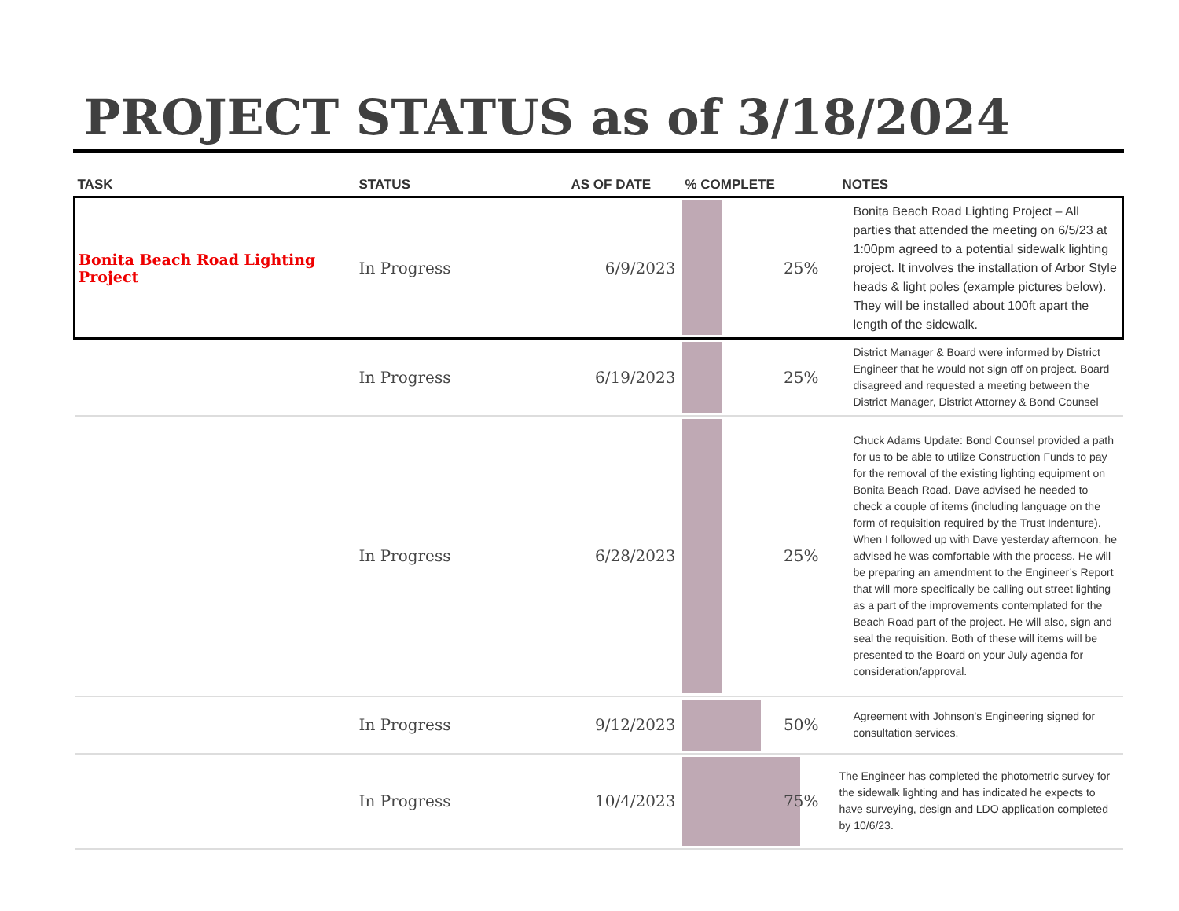PROJECT STATUS as of 3/18/2024
| TASK | STATUS | AS OF DATE | % COMPLETE | NOTES |
| --- | --- | --- | --- | --- |
| Bonita Beach Road Lighting Project | In Progress | 6/9/2023 | 25% | Bonita Beach Road Lighting Project – All parties that attended the meeting on 6/5/23 at 1:00pm agreed to a potential sidewalk lighting project. It involves the installation of Arbor Style heads & light poles (example pictures below). They will be installed about 100ft apart the length of the sidewalk. |
| | In Progress | 6/19/2023 | 25% | District Manager & Board were informed by District Engineer that he would not sign off on project. Board disagreed and requested a meeting between the District Manager, District Attorney & Bond Counsel |
| | In Progress | 6/28/2023 | 25% | Chuck Adams Update: Bond Counsel provided a path for us to be able to utilize Construction Funds to pay for the removal of the existing lighting equipment on Bonita Beach Road. Dave advised he needed to check a couple of items (including language on the form of requisition required by the Trust Indenture). When I followed up with Dave yesterday afternoon, he advised he was comfortable with the process. He will be preparing an amendment to the Engineer’s Report that will more specifically be calling out street lighting as a part of the improvements contemplated for the Beach Road part of the project. He will also, sign and seal the requisition. Both of these will items will be presented to the Board on your July agenda for consideration/approval. |
| | In Progress | 9/12/2023 | 50% | Agreement with Johnson's Engineering signed for consultation services. |
| | In Progress | 10/4/2023 | 75% | The Engineer has completed the photometric survey for the sidewalk lighting and has indicated he expects to have surveying, design and LDO application completed by 10/6/23. |